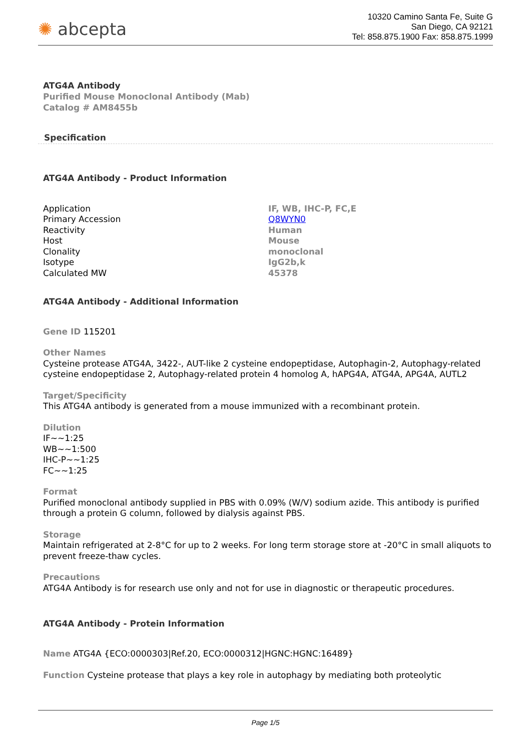✺ abcepta
10320 Camino Santa Fe, Suite G
San Diego, CA 92121
Tel: 858.875.1900 Fax: 858.875.1999
ATG4A Antibody
Purified Mouse Monoclonal Antibody (Mab)
Catalog # AM8455b
Specification
ATG4A Antibody - Product Information
| Application | IF, WB, IHC-P, FC,E |
| Primary Accession | Q8WYN0 |
| Reactivity | Human |
| Host | Mouse |
| Clonality | monoclonal |
| Isotype | IgG2b,k |
| Calculated MW | 45378 |
ATG4A Antibody - Additional Information
Gene ID 115201
Other Names
Cysteine protease ATG4A, 3422-, AUT-like 2 cysteine endopeptidase, Autophagin-2, Autophagy-related cysteine endopeptidase 2, Autophagy-related protein 4 homolog A, hAPG4A, ATG4A, APG4A, AUTL2
Target/Specificity
This ATG4A antibody is generated from a mouse immunized with a recombinant protein.
Dilution
IF~~1:25
WB~~1:500
IHC-P~~1:25
FC~~1:25
Format
Purified monoclonal antibody supplied in PBS with 0.09% (W/V) sodium azide. This antibody is purified through a protein G column, followed by dialysis against PBS.
Storage
Maintain refrigerated at 2-8°C for up to 2 weeks. For long term storage store at -20°C in small aliquots to prevent freeze-thaw cycles.
Precautions
ATG4A Antibody is for research use only and not for use in diagnostic or therapeutic procedures.
ATG4A Antibody - Protein Information
Name ATG4A {ECO:0000303|Ref.20, ECO:0000312|HGNC:HGNC:16489}
Function Cysteine protease that plays a key role in autophagy by mediating both proteolytic
Page 1/5